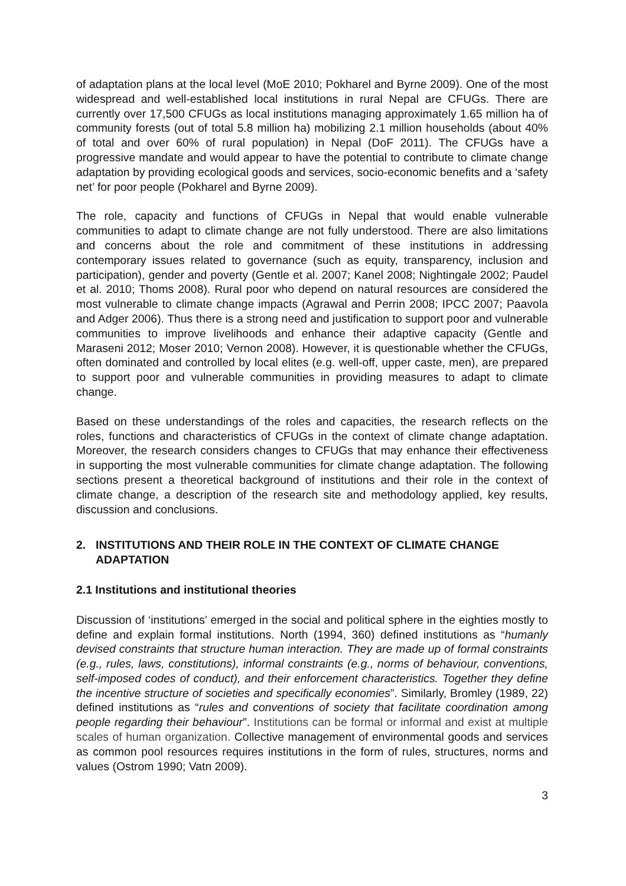of adaptation plans at the local level (MoE 2010; Pokharel and Byrne 2009). One of the most widespread and well-established local institutions in rural Nepal are CFUGs. There are currently over 17,500 CFUGs as local institutions managing approximately 1.65 million ha of community forests (out of total 5.8 million ha) mobilizing 2.1 million households (about 40% of total and over 60% of rural population) in Nepal (DoF 2011). The CFUGs have a progressive mandate and would appear to have the potential to contribute to climate change adaptation by providing ecological goods and services, socio-economic benefits and a ‘safety net’ for poor people (Pokharel and Byrne 2009).
The role, capacity and functions of CFUGs in Nepal that would enable vulnerable communities to adapt to climate change are not fully understood. There are also limitations and concerns about the role and commitment of these institutions in addressing contemporary issues related to governance (such as equity, transparency, inclusion and participation), gender and poverty (Gentle et al. 2007; Kanel 2008; Nightingale 2002; Paudel et al. 2010; Thoms 2008). Rural poor who depend on natural resources are considered the most vulnerable to climate change impacts (Agrawal and Perrin 2008; IPCC 2007; Paavola and Adger 2006). Thus there is a strong need and justification to support poor and vulnerable communities to improve livelihoods and enhance their adaptive capacity (Gentle and Maraseni 2012; Moser 2010; Vernon 2008). However, it is questionable whether the CFUGs, often dominated and controlled by local elites (e.g. well-off, upper caste, men), are prepared to support poor and vulnerable communities in providing measures to adapt to climate change.
Based on these understandings of the roles and capacities, the research reflects on the roles, functions and characteristics of CFUGs in the context of climate change adaptation. Moreover, the research considers changes to CFUGs that may enhance their effectiveness in supporting the most vulnerable communities for climate change adaptation. The following sections present a theoretical background of institutions and their role in the context of climate change, a description of the research site and methodology applied, key results, discussion and conclusions.
2. INSTITUTIONS AND THEIR ROLE IN THE CONTEXT OF CLIMATE CHANGE ADAPTATION
2.1 Institutions and institutional theories
Discussion of ‘institutions’ emerged in the social and political sphere in the eighties mostly to define and explain formal institutions. North (1994, 360) defined institutions as “humanly devised constraints that structure human interaction. They are made up of formal constraints (e.g., rules, laws, constitutions), informal constraints (e.g., norms of behaviour, conventions, self-imposed codes of conduct), and their enforcement characteristics. Together they define the incentive structure of societies and specifically economies”. Similarly, Bromley (1989, 22) defined institutions as “rules and conventions of society that facilitate coordination among people regarding their behaviour”. Institutions can be formal or informal and exist at multiple scales of human organization. Collective management of environmental goods and services as common pool resources requires institutions in the form of rules, structures, norms and values (Ostrom 1990; Vatn 2009).
3